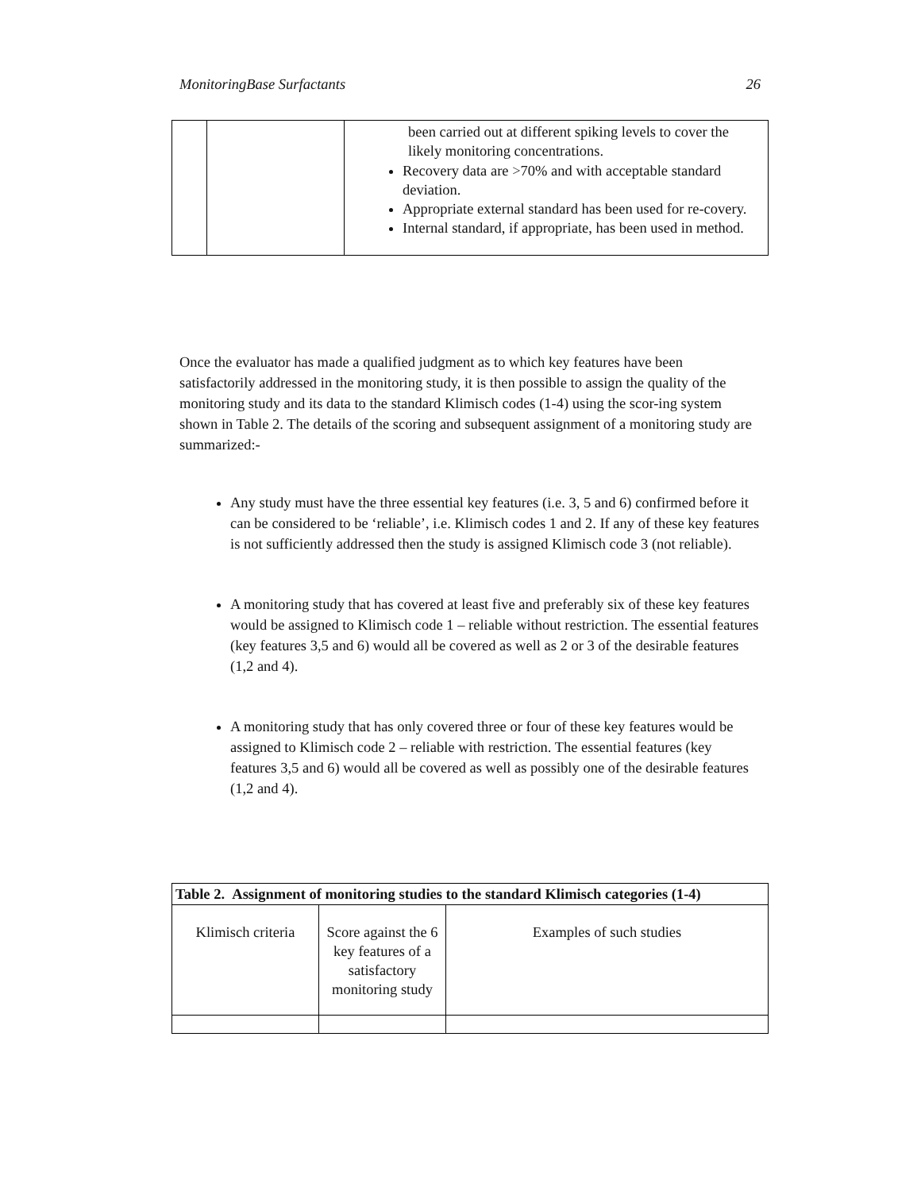MonitoringBase Surfactants 26
| | | been carried out at different spiking levels to cover the likely monitoring concentrations. Recovery data are >70% and with acceptable standard deviation. Appropriate external standard has been used for re-covery. Internal standard, if appropriate, has been used in method. |
Once the evaluator has made a qualified judgment as to which key features have been satisfactorily addressed in the monitoring study, it is then possible to assign the quality of the monitoring study and its data to the standard Klimisch codes (1-4) using the scor-ing system shown in Table 2. The details of the scoring and subsequent assignment of a monitoring study are summarized:-
Any study must have the three essential key features (i.e. 3, 5 and 6) confirmed before it can be considered to be ‘reliable’, i.e. Klimisch codes 1 and 2. If any of these key features is not sufficiently addressed then the study is assigned Klimisch code 3 (not reliable).
A monitoring study that has covered at least five and preferably six of these key features would be assigned to Klimisch code 1 – reliable without restriction. The essential features (key features 3,5 and 6) would all be covered as well as 2 or 3 of the desirable features (1,2 and 4).
A monitoring study that has only covered three or four of these key features would be assigned to Klimisch code 2 – reliable with restriction. The essential features (key features 3,5 and 6) would all be covered as well as possibly one of the desirable features (1,2 and 4).
| Table 2. Assignment of monitoring studies to the standard Klimisch categories (1-4) | | |
| --- | --- | --- |
| Klimisch criteria | Score against the 6 key features of a satisfactory monitoring study | Examples of such studies |